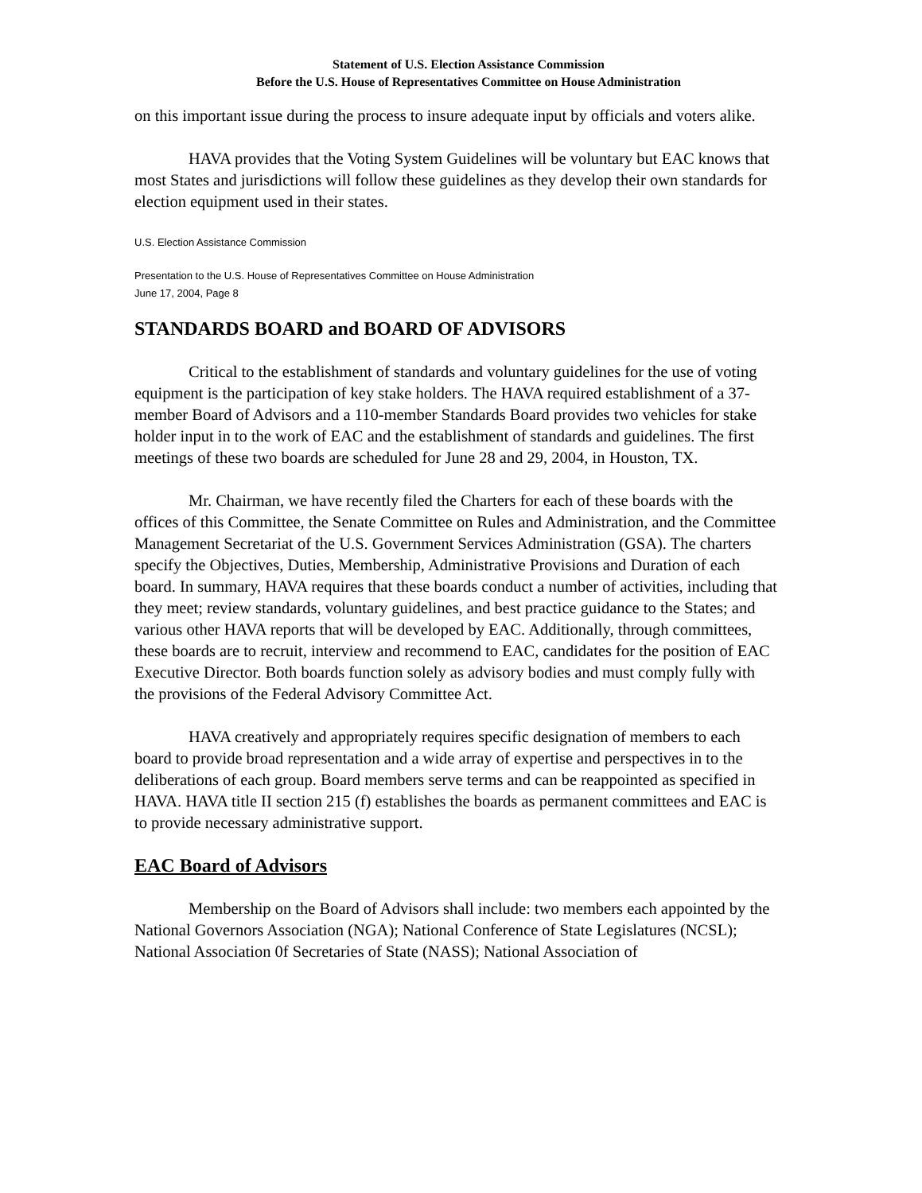Statement of U.S. Election Assistance Commission
Before the U.S. House of Representatives Committee on House Administration
on this important issue during the process to insure adequate input by officials and voters alike.
HAVA provides that the Voting System Guidelines will be voluntary but EAC knows that most States and jurisdictions will follow these guidelines as they develop their own standards for election equipment used in their states.
U.S. Election Assistance Commission
Presentation to the U.S. House of Representatives Committee on House Administration
June 17, 2004, Page 8
STANDARDS BOARD and BOARD OF ADVISORS
Critical to the establishment of standards and voluntary guidelines for the use of voting equipment is the participation of key stake holders. The HAVA required establishment of a 37-member Board of Advisors and a 110-member Standards Board provides two vehicles for stake holder input in to the work of EAC and the establishment of standards and guidelines. The first meetings of these two boards are scheduled for June 28 and 29, 2004, in Houston, TX.
Mr. Chairman, we have recently filed the Charters for each of these boards with the offices of this Committee, the Senate Committee on Rules and Administration, and the Committee Management Secretariat of the U.S. Government Services Administration (GSA). The charters specify the Objectives, Duties, Membership, Administrative Provisions and Duration of each board. In summary, HAVA requires that these boards conduct a number of activities, including that they meet; review standards, voluntary guidelines, and best practice guidance to the States; and various other HAVA reports that will be developed by EAC. Additionally, through committees, these boards are to recruit, interview and recommend to EAC, candidates for the position of EAC Executive Director. Both boards function solely as advisory bodies and must comply fully with the provisions of the Federal Advisory Committee Act.
HAVA creatively and appropriately requires specific designation of members to each board to provide broad representation and a wide array of expertise and perspectives in to the deliberations of each group. Board members serve terms and can be reappointed as specified in HAVA. HAVA title II section 215 (f) establishes the boards as permanent committees and EAC is to provide necessary administrative support.
EAC Board of Advisors
Membership on the Board of Advisors shall include: two members each appointed by the National Governors Association (NGA); National Conference of State Legislatures (NCSL); National Association 0f Secretaries of State (NASS); National Association of